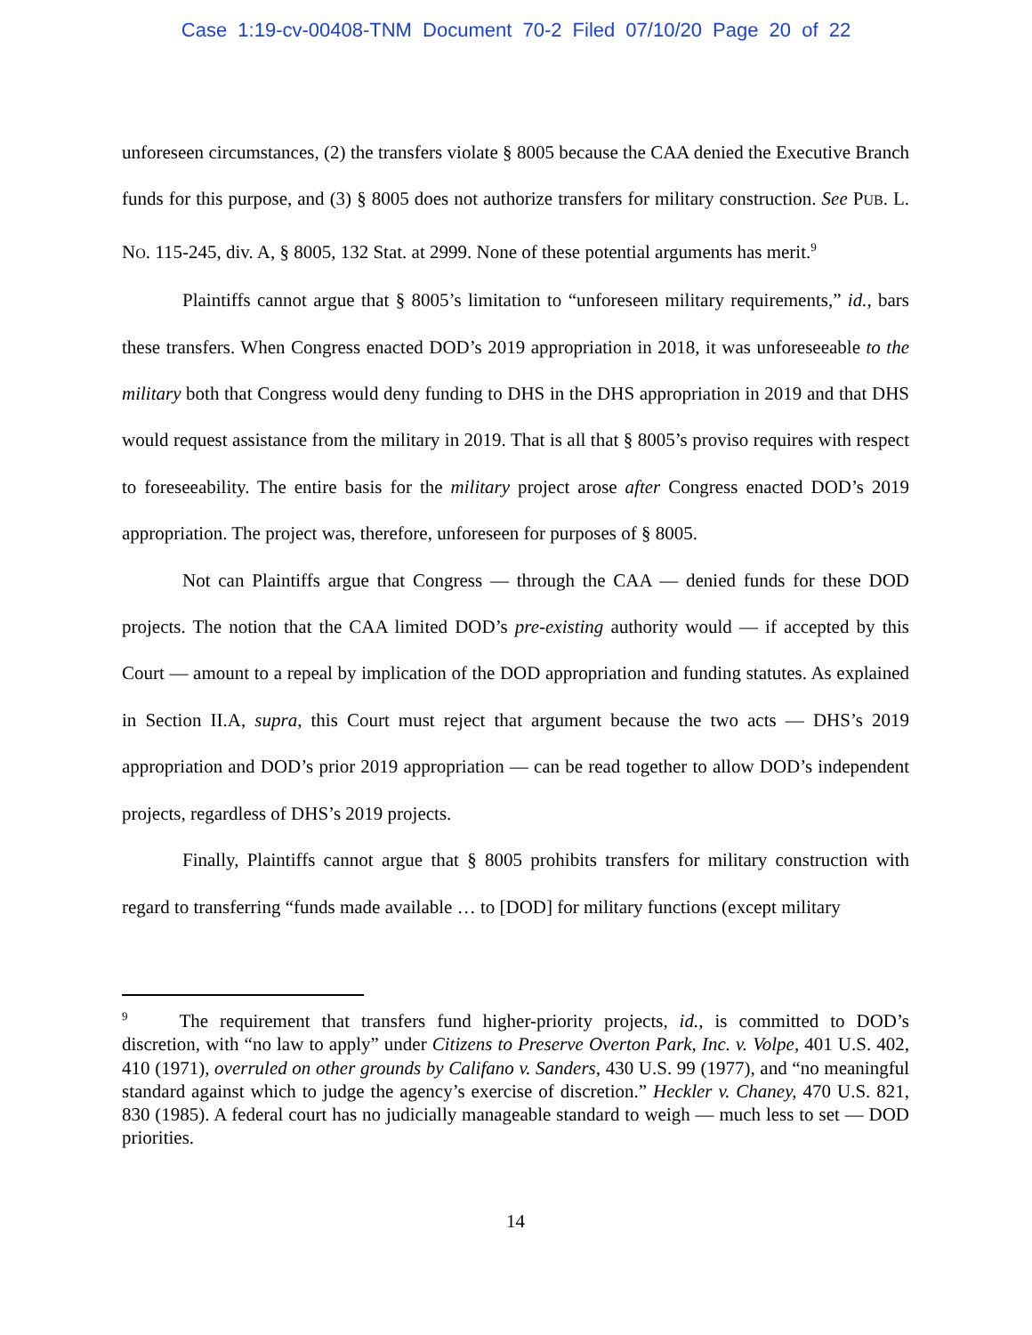Case 1:19-cv-00408-TNM Document 70-2 Filed 07/10/20 Page 20 of 22
unforeseen circumstances, (2) the transfers violate § 8005 because the CAA denied the Executive Branch funds for this purpose, and (3) § 8005 does not authorize transfers for military construction. See PUB. L. NO. 115-245, div. A, § 8005, 132 Stat. at 2999. None of these potential arguments has merit.<sup>9</sup>
Plaintiffs cannot argue that § 8005’s limitation to “unforeseen military requirements,” id., bars these transfers. When Congress enacted DOD’s 2019 appropriation in 2018, it was unforeseeable to the military both that Congress would deny funding to DHS in the DHS appropriation in 2019 and that DHS would request assistance from the military in 2019. That is all that § 8005’s proviso requires with respect to foreseeability. The entire basis for the military project arose after Congress enacted DOD’s 2019 appropriation. The project was, therefore, unforeseen for purposes of § 8005.
Not can Plaintiffs argue that Congress — through the CAA — denied funds for these DOD projects. The notion that the CAA limited DOD’s pre-existing authority would — if accepted by this Court — amount to a repeal by implication of the DOD appropriation and funding statutes. As explained in Section II.A, supra, this Court must reject that argument because the two acts — DHS’s 2019 appropriation and DOD’s prior 2019 appropriation — can be read together to allow DOD’s independent projects, regardless of DHS’s 2019 projects.
Finally, Plaintiffs cannot argue that § 8005 prohibits transfers for military construction with regard to transferring “funds made available … to [DOD] for military functions (except military
<sup>9</sup> The requirement that transfers fund higher-priority projects, id., is committed to DOD’s discretion, with “no law to apply” under Citizens to Preserve Overton Park, Inc. v. Volpe, 401 U.S. 402, 410 (1971), overruled on other grounds by Califano v. Sanders, 430 U.S. 99 (1977), and “no meaningful standard against which to judge the agency’s exercise of discretion.” Heckler v. Chaney, 470 U.S. 821, 830 (1985). A federal court has no judicially manageable standard to weigh — much less to set — DOD priorities.
14